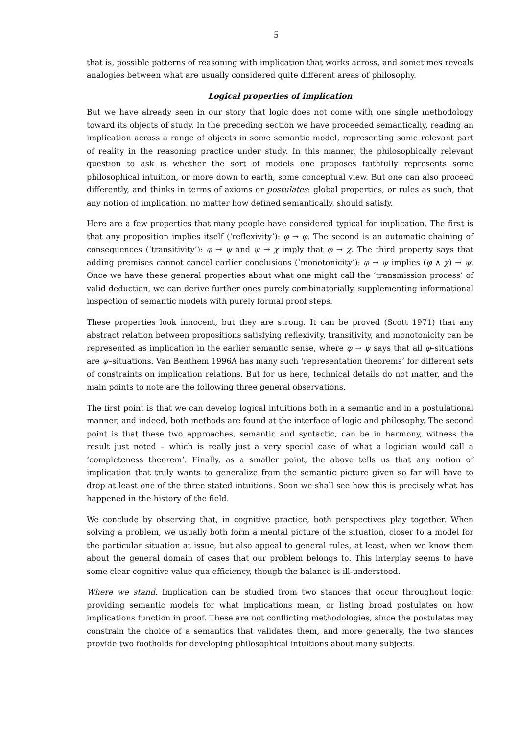5
that is, possible patterns of reasoning with implication that works across, and sometimes reveals analogies between what are usually considered quite different areas of philosophy.
Logical properties of implication
But we have already seen in our story that logic does not come with one single methodology toward its objects of study. In the preceding section we have proceeded semantically, reading an implication across a range of objects in some semantic model, representing some relevant part of reality in the reasoning practice under study. In this manner, the philosophically relevant question to ask is whether the sort of models one proposes faithfully represents some philosophical intuition, or more down to earth, some conceptual view. But one can also proceed differently, and thinks in terms of axioms or postulates: global properties, or rules as such, that any notion of implication, no matter how defined semantically, should satisfy.
Here are a few properties that many people have considered typical for implication. The first is that any proposition implies itself (‘reflexivity’): φ → φ. The second is an automatic chaining of consequences (‘transitivity’): φ → ψ and ψ → χ imply that φ → χ. The third property says that adding premises cannot cancel earlier conclusions (‘monotonicity’): φ → ψ implies (φ ∧ χ) → ψ. Once we have these general properties about what one might call the ‘transmission process’ of valid deduction, we can derive further ones purely combinatorially, supplementing informational inspection of semantic models with purely formal proof steps.
These properties look innocent, but they are strong. It can be proved (Scott 1971) that any abstract relation between propositions satisfying reflexivity, transitivity, and monotonicity can be represented as implication in the earlier semantic sense, where φ → ψ says that all φ–situations are ψ–situations. Van Benthem 1996A has many such ‘representation theorems’ for different sets of constraints on implication relations. But for us here, technical details do not matter, and the main points to note are the following three general observations.
The first point is that we can develop logical intuitions both in a semantic and in a postulational manner, and indeed, both methods are found at the interface of logic and philosophy. The second point is that these two approaches, semantic and syntactic, can be in harmony, witness the result just noted – which is really just a very special case of what a logician would call a ‘completeness theorem’. Finally, as a smaller point, the above tells us that any notion of implication that truly wants to generalize from the semantic picture given so far will have to drop at least one of the three stated intuitions. Soon we shall see how this is precisely what has happened in the history of the field.
We conclude by observing that, in cognitive practice, both perspectives play together. When solving a problem, we usually both form a mental picture of the situation, closer to a model for the particular situation at issue, but also appeal to general rules, at least, when we know them about the general domain of cases that our problem belongs to. This interplay seems to have some clear cognitive value qua efficiency, though the balance is ill-understood.
Where we stand. Implication can be studied from two stances that occur throughout logic: providing semantic models for what implications mean, or listing broad postulates on how implications function in proof. These are not conflicting methodologies, since the postulates may constrain the choice of a semantics that validates them, and more generally, the two stances provide two footholds for developing philosophical intuitions about many subjects.